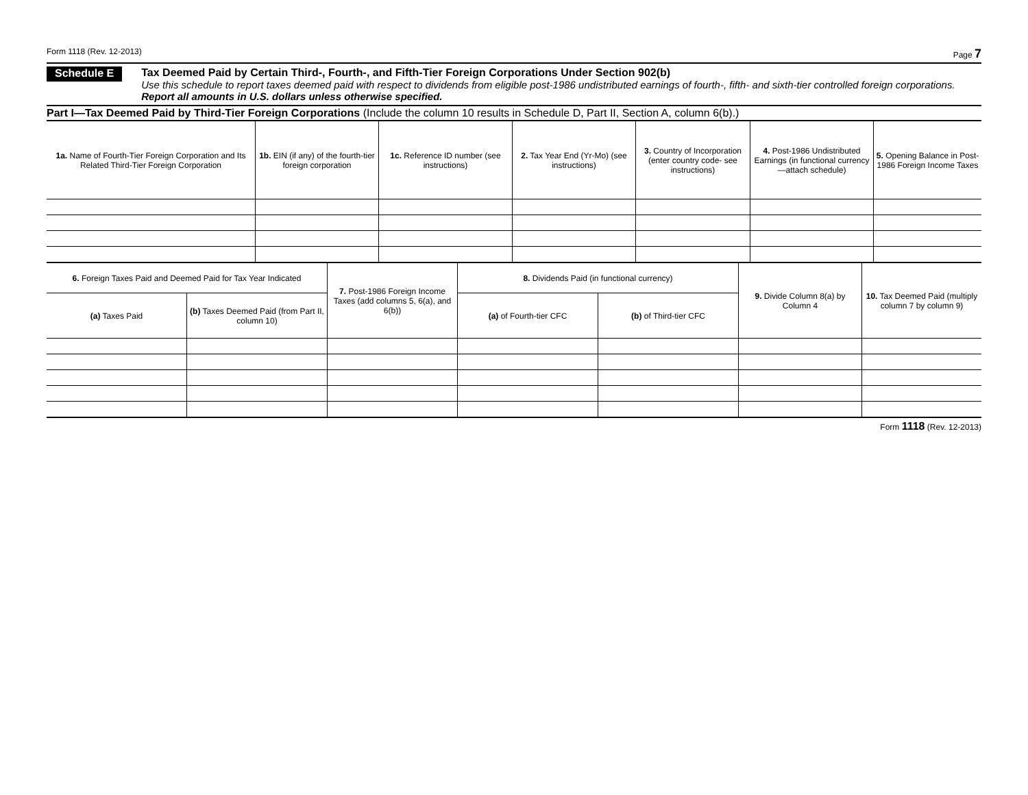Form 1118 (Rev. 12-2013) Page 7
Schedule E
Tax Deemed Paid by Certain Third-, Fourth-, and Fifth-Tier Foreign Corporations Under Section 902(b)
Use this schedule to report taxes deemed paid with respect to dividends from eligible post-1986 undistributed earnings of fourth-, fifth- and sixth-tier controlled foreign corporations. Report all amounts in U.S. dollars unless otherwise specified.
Part I—Tax Deemed Paid by Third-Tier Foreign Corporations (Include the column 10 results in Schedule D, Part II, Section A, column 6(b).)
| 1a. Name of Fourth-Tier Foreign Corporation and Its Related Third-Tier Foreign Corporation | 1b. EIN (if any) of the fourth-tier foreign corporation | 1c. Reference ID number (see instructions) | 2. Tax Year End (Yr-Mo) (see instructions) | 3. Country of Incorporation (enter country code- see instructions) | 4. Post-1986 Undistributed Earnings (in functional currency—attach schedule) | 5. Opening Balance in Post-1986 Foreign Income Taxes |
| --- | --- | --- | --- | --- | --- | --- |
| 6. Foreign Taxes Paid and Deemed Paid for Tax Year Indicated | | 7. Post-1986 Foreign Income Taxes (add columns 5, 6(a), and 6(b)) | 8. Dividends Paid (in functional currency) | | 9. Divide Column 8(a) by Column 4 | 10. Tax Deemed Paid (multiply column 7 by column 9) |
| --- | --- | --- | --- | --- | --- | --- |
| (a) Taxes Paid | (b) Taxes Deemed Paid (from Part II, column 10) | | (a) of Fourth-tier CFC | (b) of Third-tier CFC | | |
Form 1118 (Rev. 12-2013)